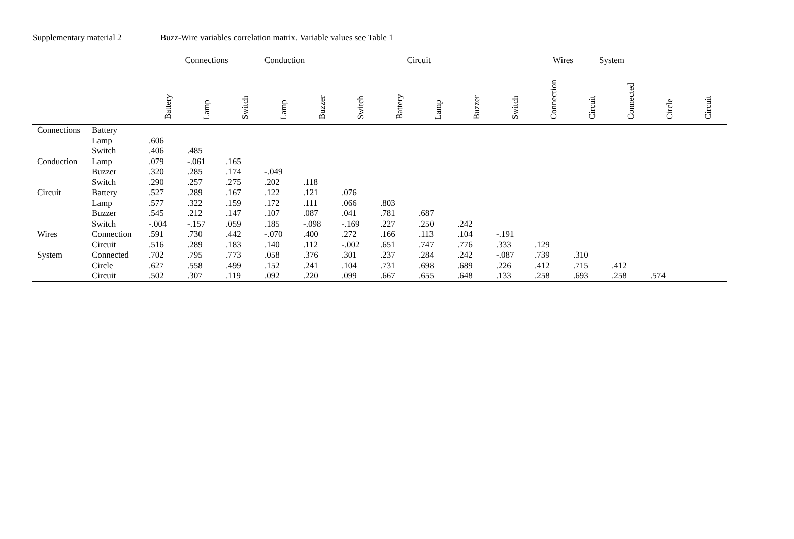Supplementary material 2 Buzz-Wire variables correlation matrix. Variable values see Table 1
| | | Connections | | | Conduction | | | Circuit | | Wires | | | System | | | |
| --- | --- | --- | --- | --- | --- | --- | --- | --- | --- | --- | --- | --- | --- | --- | --- | --- |
| | | Battery | Lamp | Switch | Lamp | Buzzer | Switch | Battery | Lamp | Buzzer | Switch | Connection | Circuit | Connected | Circle | Circuit |
| Connections | Battery | | | | | | | | | | | | | | | |
| | Lamp | .606 | | | | | | | | | | | | | | |
| | Switch | .406 | .485 | | | | | | | | | | | | | |
| Conduction | Lamp | .079 | -.061 | .165 | | | | | | | | | | | | |
| | Buzzer | .320 | .285 | .174 | -.049 | | | | | | | | | | | |
| | Switch | .290 | .257 | .275 | .202 | .118 | | | | | | | | | | |
| Circuit | Battery | .527 | .289 | .167 | .122 | .121 | .076 | | | | | | | | | |
| | Lamp | .577 | .322 | .159 | .172 | .111 | .066 | .803 | | | | | | | | |
| | Buzzer | .545 | .212 | .147 | .107 | .087 | .041 | .781 | .687 | | | | | | | |
| | Switch | -.004 | -.157 | .059 | .185 | -.098 | -.169 | .227 | .250 | .242 | | | | | | |
| Wires | Connection | .591 | .730 | .442 | -.070 | .400 | .272 | .166 | .113 | .104 | -.191 | | | | | |
| | Circuit | .516 | .289 | .183 | .140 | .112 | -.002 | .651 | .747 | .776 | .333 | .129 | | | | |
| System | Connected | .702 | .795 | .773 | .058 | .376 | .301 | .237 | .284 | .242 | -.087 | .739 | .310 | | | |
| | Circle | .627 | .558 | .499 | .152 | .241 | .104 | .731 | .698 | .689 | .226 | .412 | .715 | .412 | | |
| | Circuit | .502 | .307 | .119 | .092 | .220 | .099 | .667 | .655 | .648 | .133 | .258 | .693 | .258 | .574 | |